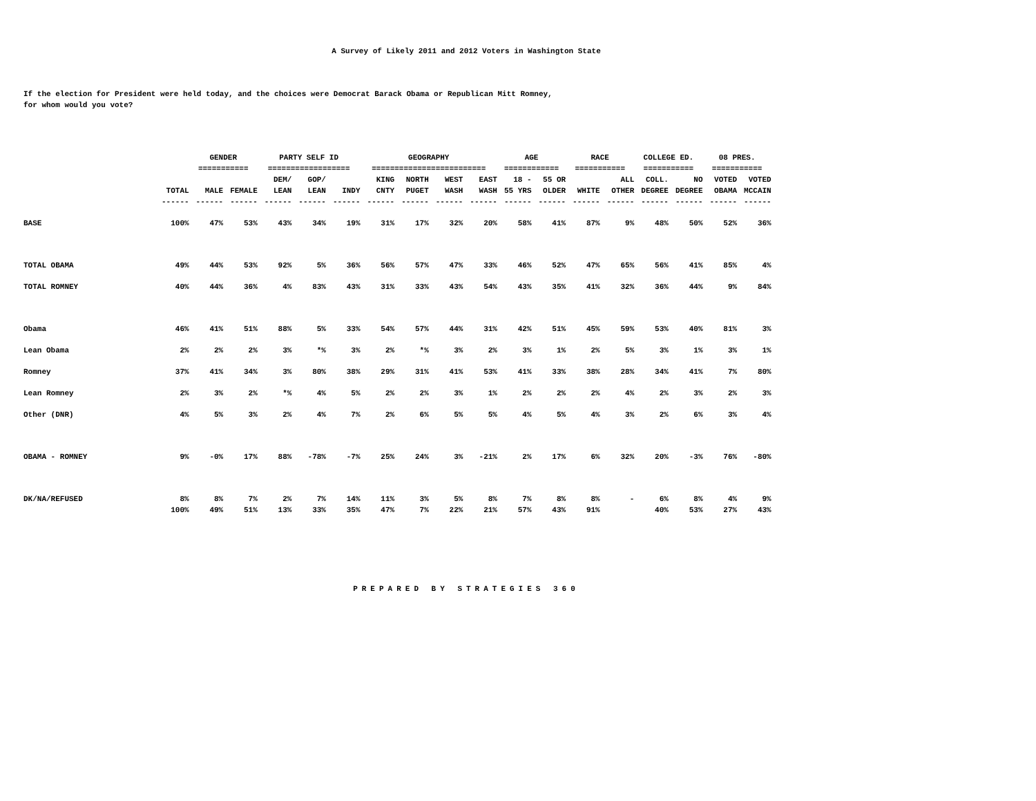A Survey of Likely 2011 and 2012 Voters in Washington State
If the election for President were held today, and the choices were Democrat Barack Obama or Republican Mitt Romney,
for whom would you vote?
| | | GENDER | | PARTY SELF ID | | | GEOGRAPHY | | | | AGE | | RACE | | COLLEGE ED. | | 08 PRES. | |
| --- | --- | --- | --- | --- | --- | --- | --- | --- | --- | --- | --- | --- | --- | --- | --- | --- | --- | --- |
| | | =========== | | ================== | | | ========================= | | | | ============ | | =========== | | =========== | | =========== | |
| | | | | DEM/ | GOP/ | | KING | NORTH | WEST | EAST | 18 - | 55 OR | | ALL | COLL. | NO | VOTED | VOTED |
| | TOTAL | MALE | FEMALE | LEAN | LEAN | INDY | CNTY | PUGET | WASH | WASH | 55 YRS | OLDER | WHITE | OTHER | DEGREE | DEGREE | OBAMA | MCCAIN |
| | ------ | ------ | ------ | ------ | ------ | ------ | ------ | ------ | ------ | ------ | ------ | ------ | ------ | ------ | ------ | ------ | ------ | ------ |
| BASE | 100% | 47% | 53% | 43% | 34% | 19% | 31% | 17% | 32% | 20% | 58% | 41% | 87% | 9% | 48% | 50% | 52% | 36% |
| TOTAL OBAMA | 49% | 44% | 53% | 92% | 5% | 36% | 56% | 57% | 47% | 33% | 46% | 52% | 47% | 65% | 56% | 41% | 85% | 4% |
| TOTAL ROMNEY | 40% | 44% | 36% | 4% | 83% | 43% | 31% | 33% | 43% | 54% | 43% | 35% | 41% | 32% | 36% | 44% | 9% | 84% |
| Obama | 46% | 41% | 51% | 88% | 5% | 33% | 54% | 57% | 44% | 31% | 42% | 51% | 45% | 59% | 53% | 40% | 81% | 3% |
| Lean Obama | 2% | 2% | 2% | 3% | *% | 3% | 2% | *% | 3% | 2% | 3% | 1% | 2% | 5% | 3% | 1% | 3% | 1% |
| Romney | 37% | 41% | 34% | 3% | 80% | 38% | 29% | 31% | 41% | 53% | 41% | 33% | 38% | 28% | 34% | 41% | 7% | 80% |
| Lean Romney | 2% | 3% | 2% | *% | 4% | 5% | 2% | 2% | 3% | 1% | 2% | 2% | 2% | 4% | 2% | 3% | 2% | 3% |
| Other (DNR) | 4% | 5% | 3% | 2% | 4% | 7% | 2% | 6% | 5% | 5% | 4% | 5% | 4% | 3% | 2% | 6% | 3% | 4% |
| OBAMA - ROMNEY | 9% | -0% | 17% | 88% | -78% | -7% | 25% | 24% | 3% | -21% | 2% | 17% | 6% | 32% | 20% | -3% | 76% | -80% |
| DK/NA/REFUSED | 8% | 8% | 7% | 2% | 7% | 14% | 11% | 3% | 5% | 8% | 7% | 8% | 8% | - | 6% | 8% | 4% | 9% |
| | 100% | 49% | 51% | 13% | 33% | 35% | 47% | 7% | 22% | 21% | 57% | 43% | 91% | | 40% | 53% | 27% | 43% |
PREPARED BY STRATEGIES 360